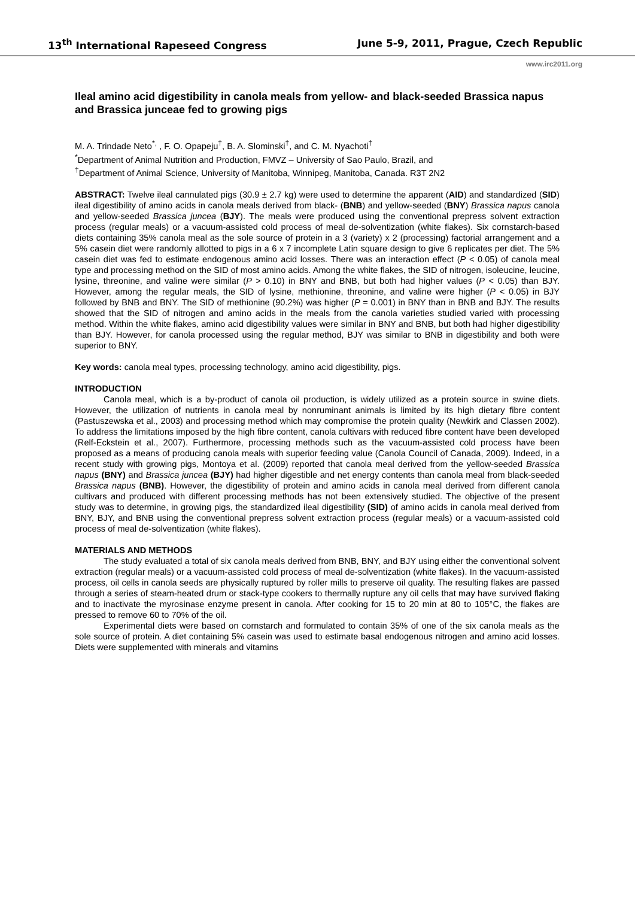13<sup>th</sup> International Rapeseed Congress June 5-9, 2011, Prague, Czech Republic
www.irc2011.org
Ileal amino acid digestibility in canola meals from yellow- and black-seeded Brassica napus and Brassica junceae fed to growing pigs
M. A. Trindade Neto<sup>*,</sup> , F. O. Opapeju<sup>†</sup>, B. A. Slominski<sup>†</sup>, and C. M. Nyachoti<sup>†</sup>
<sup>*</sup> Department of Animal Nutrition and Production, FMVZ – University of Sao Paulo, Brazil, and
<sup>†</sup> Department of Animal Science, University of Manitoba, Winnipeg, Manitoba, Canada. R3T 2N2
ABSTRACT: Twelve ileal cannulated pigs (30.9 ± 2.7 kg) were used to determine the apparent (AID) and standardized (SID) ileal digestibility of amino acids in canola meals derived from black- (BNB) and yellow-seeded (BNY) Brassica napus canola and yellow-seeded Brassica juncea (BJY). The meals were produced using the conventional prepress solvent extraction process (regular meals) or a vacuum-assisted cold process of meal de-solventization (white flakes). Six cornstarch-based diets containing 35% canola meal as the sole source of protein in a 3 (variety) x 2 (processing) factorial arrangement and a 5% casein diet were randomly allotted to pigs in a 6 x 7 incomplete Latin square design to give 6 replicates per diet. The 5% casein diet was fed to estimate endogenous amino acid losses. There was an interaction effect (P < 0.05) of canola meal type and processing method on the SID of most amino acids. Among the white flakes, the SID of nitrogen, isoleucine, leucine, lysine, threonine, and valine were similar (P > 0.10) in BNY and BNB, but both had higher values (P < 0.05) than BJY. However, among the regular meals, the SID of lysine, methionine, threonine, and valine were higher (P < 0.05) in BJY followed by BNB and BNY. The SID of methionine (90.2%) was higher (P = 0.001) in BNY than in BNB and BJY. The results showed that the SID of nitrogen and amino acids in the meals from the canola varieties studied varied with processing method. Within the white flakes, amino acid digestibility values were similar in BNY and BNB, but both had higher digestibility than BJY. However, for canola processed using the regular method, BJY was similar to BNB in digestibility and both were superior to BNY.
Key words: canola meal types, processing technology, amino acid digestibility, pigs.
INTRODUCTION
Canola meal, which is a by-product of canola oil production, is widely utilized as a protein source in swine diets. However, the utilization of nutrients in canola meal by nonruminant animals is limited by its high dietary fibre content (Pastuszewska et al., 2003) and processing method which may compromise the protein quality (Newkirk and Classen 2002). To address the limitations imposed by the high fibre content, canola cultivars with reduced fibre content have been developed (Relf-Eckstein et al., 2007). Furthermore, processing methods such as the vacuum-assisted cold process have been proposed as a means of producing canola meals with superior feeding value (Canola Council of Canada, 2009). Indeed, in a recent study with growing pigs, Montoya et al. (2009) reported that canola meal derived from the yellow-seeded Brassica napus (BNY) and Brassica juncea (BJY) had higher digestible and net energy contents than canola meal from black-seeded Brassica napus (BNB). However, the digestibility of protein and amino acids in canola meal derived from different canola cultivars and produced with different processing methods has not been extensively studied. The objective of the present study was to determine, in growing pigs, the standardized ileal digestibility (SID) of amino acids in canola meal derived from BNY, BJY, and BNB using the conventional prepress solvent extraction process (regular meals) or a vacuum-assisted cold process of meal de-solventization (white flakes).
MATERIALS AND METHODS
The study evaluated a total of six canola meals derived from BNB, BNY, and BJY using either the conventional solvent extraction (regular meals) or a vacuum-assisted cold process of meal de-solventization (white flakes). In the vacuum-assisted process, oil cells in canola seeds are physically ruptured by roller mills to preserve oil quality. The resulting flakes are passed through a series of steam-heated drum or stack-type cookers to thermally rupture any oil cells that may have survived flaking and to inactivate the myrosinase enzyme present in canola. After cooking for 15 to 20 min at 80 to 105°C, the flakes are pressed to remove 60 to 70% of the oil.
Experimental diets were based on cornstarch and formulated to contain 35% of one of the six canola meals as the sole source of protein. A diet containing 5% casein was used to estimate basal endogenous nitrogen and amino acid losses. Diets were supplemented with minerals and vitamins